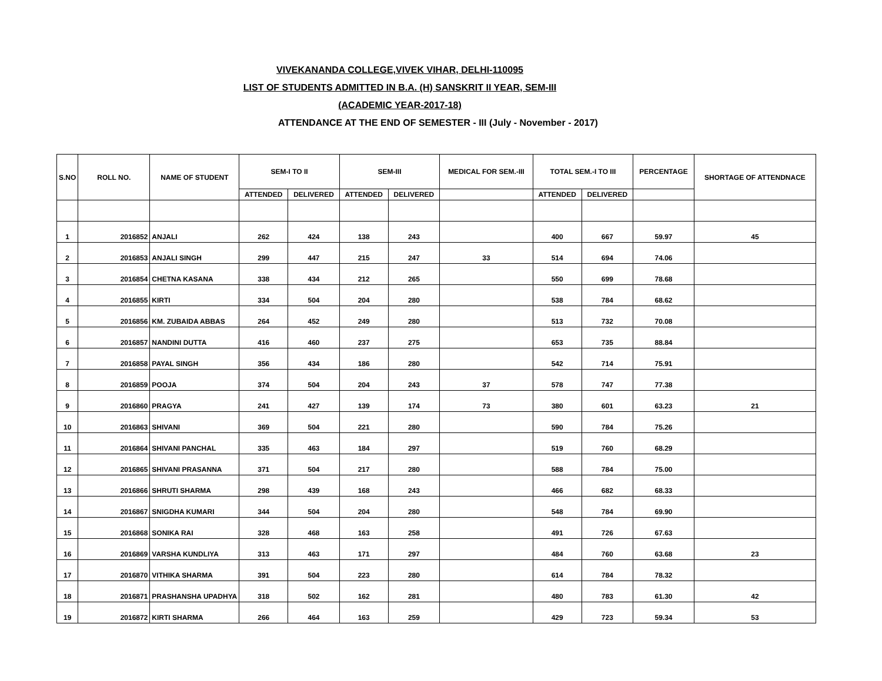VIVEKANANDA COLLEGE,VIVEK VIHAR, DELHI-110095
LIST OF STUDENTS ADMITTED IN B.A. (H) SANSKRIT II YEAR, SEM-III
(ACADEMIC YEAR-2017-18)
ATTENDANCE AT THE END OF SEMESTER - III (July - November - 2017)
| S.NO | ROLL NO. | NAME OF STUDENT | SEM-I TO II | | SEM-III | | MEDICAL FOR SEM.-III | TOTAL SEM.-I TO III | | PERCENTAGE | SHORTAGE OF ATTENDNACE |
| --- | --- | --- | --- | --- | --- | --- | --- | --- | --- | --- | --- |
| | | | ATTENDED | DELIVERED | ATTENDED | DELIVERED | | ATTENDED | DELIVERED | | |
| 1 | 2016852 | ANJALI | 262 | 424 | 138 | 243 | | 400 | 667 | 59.97 | 45 |
| 2 | 2016853 | ANJALI SINGH | 299 | 447 | 215 | 247 | 33 | 514 | 694 | 74.06 | |
| 3 | 2016854 | CHETNA KASANA | 338 | 434 | 212 | 265 | | 550 | 699 | 78.68 | |
| 4 | 2016855 | KIRTI | 334 | 504 | 204 | 280 | | 538 | 784 | 68.62 | |
| 5 | 2016856 | KM. ZUBAIDA ABBAS | 264 | 452 | 249 | 280 | | 513 | 732 | 70.08 | |
| 6 | 2016857 | NANDINI DUTTA | 416 | 460 | 237 | 275 | | 653 | 735 | 88.84 | |
| 7 | 2016858 | PAYAL SINGH | 356 | 434 | 186 | 280 | | 542 | 714 | 75.91 | |
| 8 | 2016859 | POOJA | 374 | 504 | 204 | 243 | 37 | 578 | 747 | 77.38 | |
| 9 | 2016860 | PRAGYA | 241 | 427 | 139 | 174 | 73 | 380 | 601 | 63.23 | 21 |
| 10 | 2016863 | SHIVANI | 369 | 504 | 221 | 280 | | 590 | 784 | 75.26 | |
| 11 | 2016864 | SHIVANI PANCHAL | 335 | 463 | 184 | 297 | | 519 | 760 | 68.29 | |
| 12 | 2016865 | SHIVANI PRASANNA | 371 | 504 | 217 | 280 | | 588 | 784 | 75.00 | |
| 13 | 2016866 | SHRUTI SHARMA | 298 | 439 | 168 | 243 | | 466 | 682 | 68.33 | |
| 14 | 2016867 | SNIGDHA KUMARI | 344 | 504 | 204 | 280 | | 548 | 784 | 69.90 | |
| 15 | 2016868 | SONIKA RAI | 328 | 468 | 163 | 258 | | 491 | 726 | 67.63 | |
| 16 | 2016869 | VARSHA KUNDLIYA | 313 | 463 | 171 | 297 | | 484 | 760 | 63.68 | 23 |
| 17 | 2016870 | VITHIKA SHARMA | 391 | 504 | 223 | 280 | | 614 | 784 | 78.32 | |
| 18 | 2016871 | PRASHANSHA UPADHYA | 318 | 502 | 162 | 281 | | 480 | 783 | 61.30 | 42 |
| 19 | 2016872 | KIRTI SHARMA | 266 | 464 | 163 | 259 | | 429 | 723 | 59.34 | 53 |